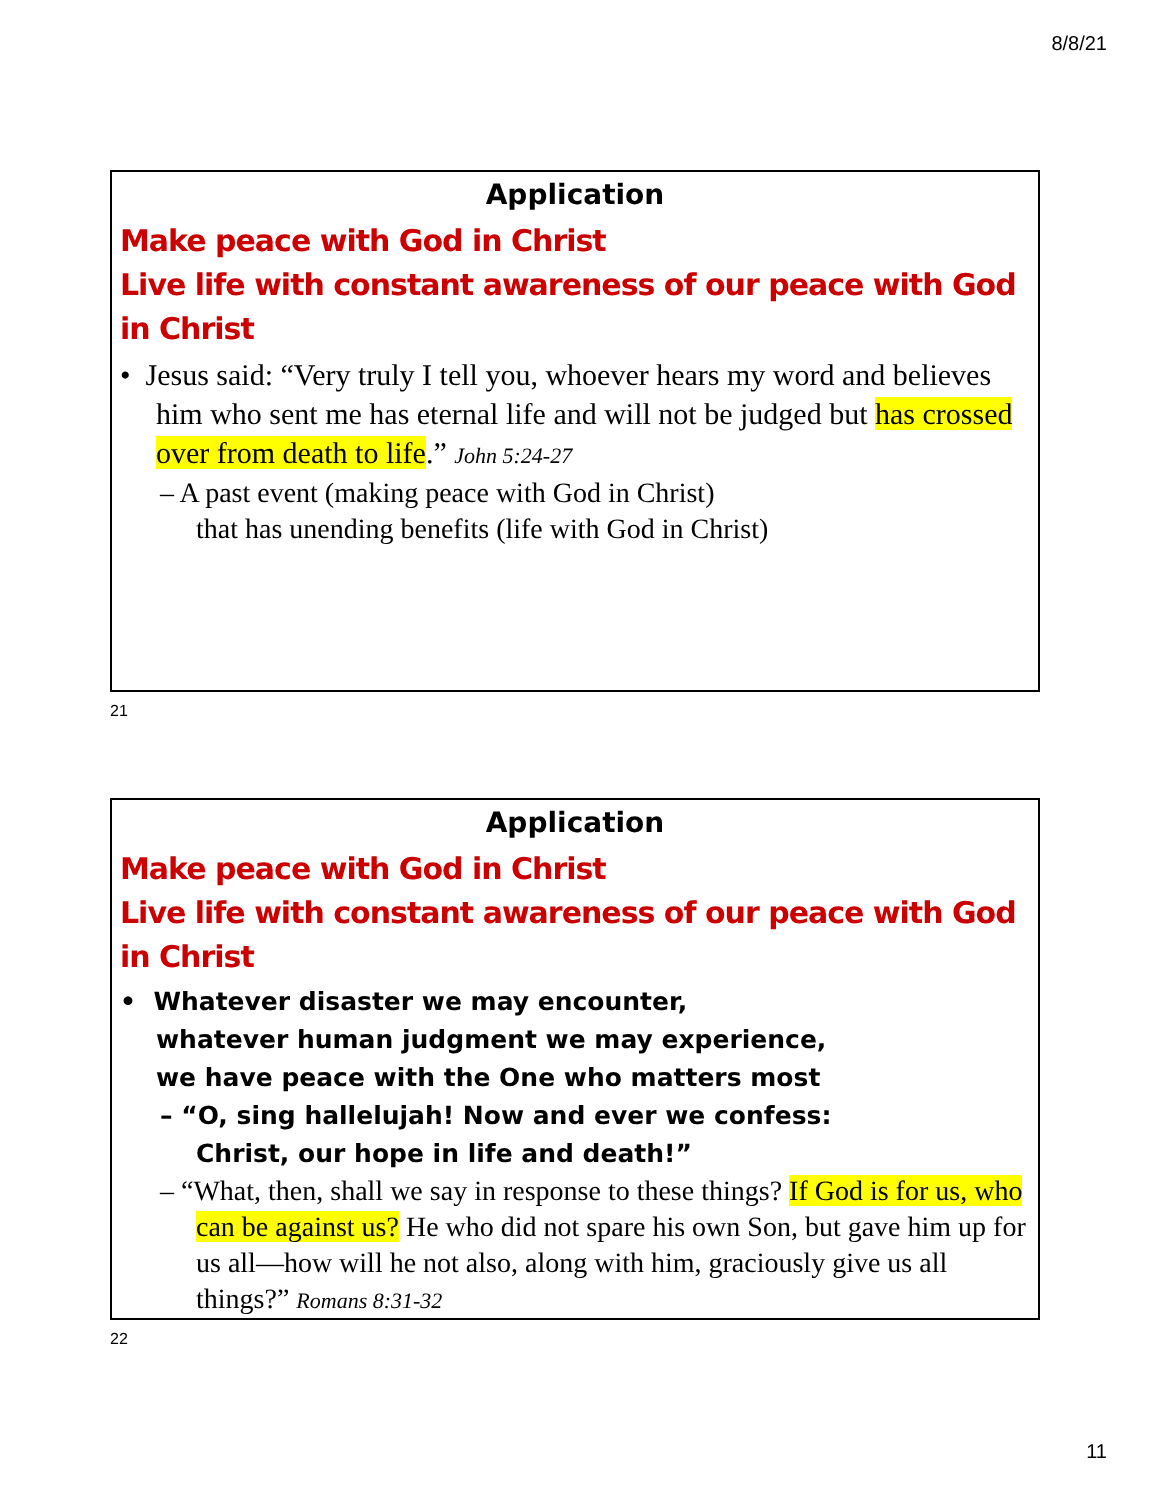8/8/21
Application
Make peace with God in Christ
Live life with constant awareness of our peace with God in Christ
• Jesus said: “Very truly I tell you, whoever hears my word and believes him who sent me has eternal life and will not be judged but has crossed over from death to life.” John 5:24-27
– A past event (making peace with God in Christ)
that has unending benefits (life with God in Christ)
21
Application
Make peace with God in Christ
Live life with constant awareness of our peace with God in Christ
• Whatever disaster we may encounter,
whatever human judgment we may experience,
we have peace with the One who matters most
– “O, sing hallelujah! Now and ever we confess:
Christ, our hope in life and death!”
– “What, then, shall we say in response to these things? If God is for us, who can be against us? He who did not spare his own Son, but gave him up for us all—how will he not also, along with him, graciously give us all things?” Romans 8:31-32
22
11